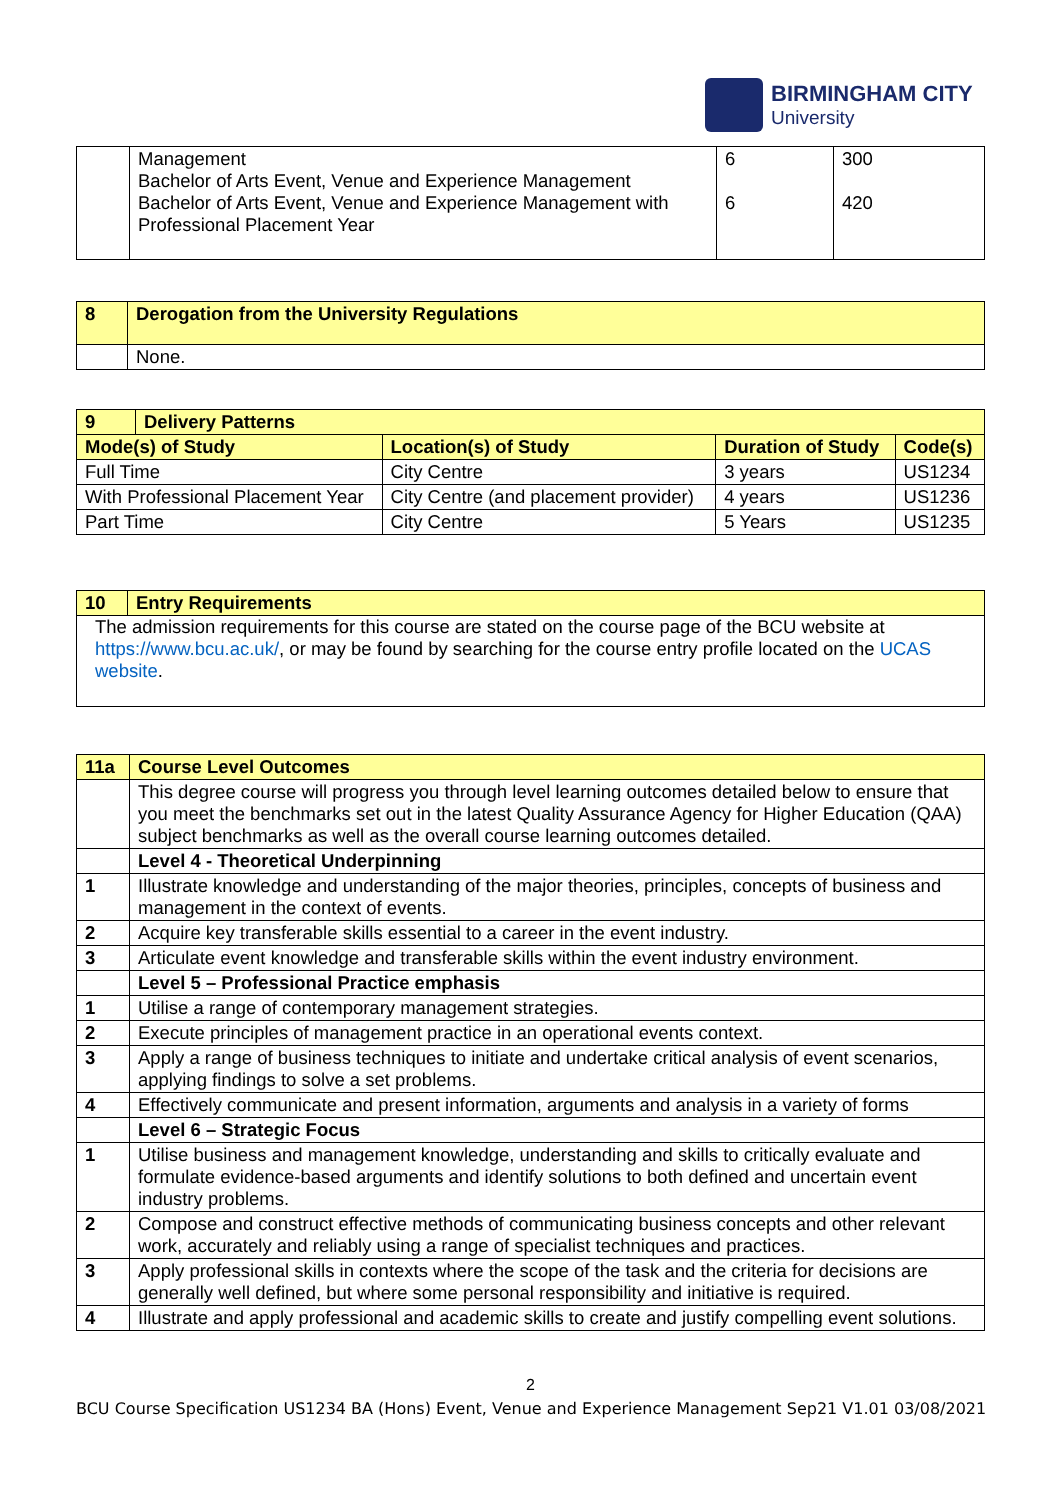BIRMINGHAM CITY
University
| | Management Bachelor of Arts Event, Venue and Experience Management Bachelor of Arts Event, Venue and Experience Management with Professional Placement Year | 6 6 | 300 420 |
| 8 | Derogation from the University Regulations |
| | None. |
| 9 | Delivery Patterns | | | |
| Mode(s) of Study | | Location(s) of Study | Duration of Study | Code(s) |
| Full Time | | City Centre | 3 years | US1234 |
| With Professional Placement Year | | City Centre (and placement provider) | 4 years | US1236 |
| Part Time | | City Centre | 5 Years | US1235 |
| 10 | Entry Requirements |
| The admission requirements for this course are stated on the course page of the BCU website at https://www.bcu.ac.uk/ , or may be found by searching for the course entry profile located on the UCAS website . | |
| 11a | Course Level Outcomes |
| | This degree course will progress you through level learning outcomes detailed below to ensure that you meet the benchmarks set out in the latest Quality Assurance Agency for Higher Education (QAA) subject benchmarks as well as the overall course learning outcomes detailed. |
| | Level 4 - Theoretical Underpinning |
| 1 | Illustrate knowledge and understanding of the major theories, principles, concepts of business and management in the context of events. |
| 2 | Acquire key transferable skills essential to a career in the event industry. |
| 3 | Articulate event knowledge and transferable skills within the event industry environment. |
| | Level 5 – Professional Practice emphasis |
| 1 | Utilise a range of contemporary management strategies. |
| 2 | Execute principles of management practice in an operational events context. |
| 3 | Apply a range of business techniques to initiate and undertake critical analysis of event scenarios, applying findings to solve a set problems. |
| 4 | Effectively communicate and present information, arguments and analysis in a variety of forms |
| | Level 6 – Strategic Focus |
| 1 | Utilise business and management knowledge, understanding and skills to critically evaluate and formulate evidence-based arguments and identify solutions to both defined and uncertain event industry problems. |
| 2 | Compose and construct effective methods of communicating business concepts and other relevant work, accurately and reliably using a range of specialist techniques and practices. |
| 3 | Apply professional skills in contexts where the scope of the task and the criteria for decisions are generally well defined, but where some personal responsibility and initiative is required. |
| 4 | Illustrate and apply professional and academic skills to create and justify compelling event solutions. |
2
BCU Course Specification US1234 BA (Hons) Event, Venue and Experience Management Sep21 V1.01 03/08/2021